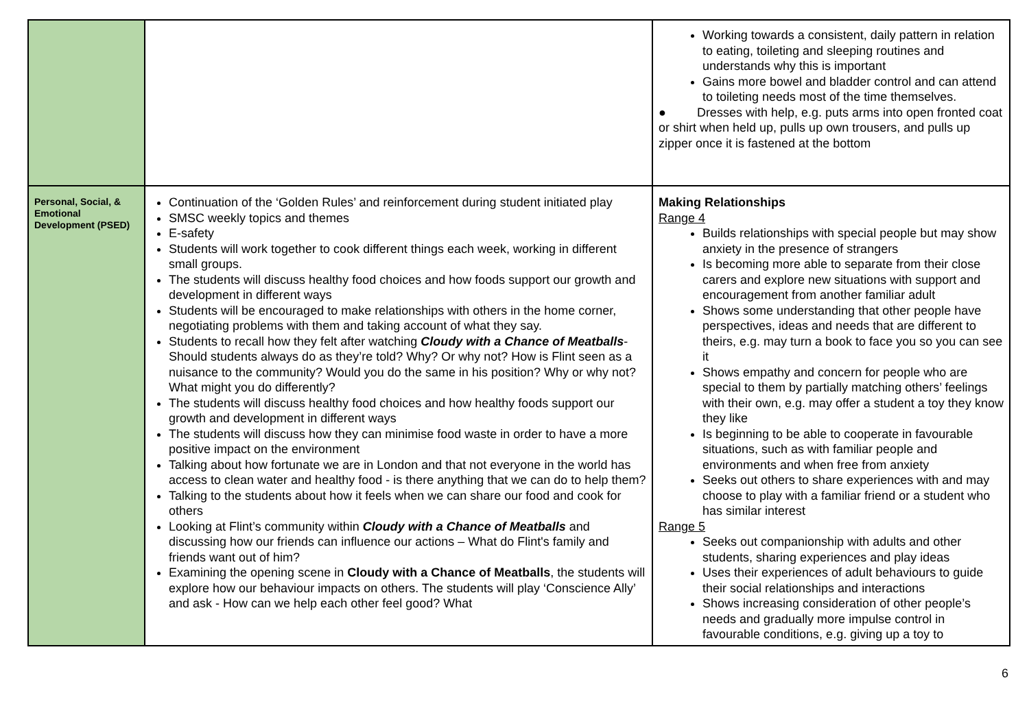| | | Working towards a consistent, daily pattern in relation to eating, toileting and sleeping routines and understands why this is important Gains more bowel and bladder control and can attend to toileting needs most of the time themselves. ● Dresses with help, e.g. puts arms into open fronted coat or shirt when held up, pulls up own trousers, and pulls up zipper once it is fastened at the bottom |
| Personal, Social, & Emotional Development (PSED) | Continuation of the ‘Golden Rules’ and reinforcement during student initiated play SMSC weekly topics and themes E-safety Students will work together to cook different things each week, working in different small groups. The students will discuss healthy food choices and how foods support our growth and development in different ways Students will be encouraged to make relationships with others in the home corner, negotiating problems with them and taking account of what they say. Students to recall how they felt after watching Cloudy with a Chance of Meatballs - Should students always do as they’re told? Why? Or why not? How is Flint seen as a nuisance to the community? Would you do the same in his position? Why or why not? What might you do differently? The students will discuss healthy food choices and how healthy foods support our growth and development in different ways The students will discuss how they can minimise food waste in order to have a more positive impact on the environment Talking about how fortunate we are in London and that not everyone in the world has access to clean water and healthy food - is there anything that we can do to help them? Talking to the students about how it feels when we can share our food and cook for others Looking at Flint’s community within Cloudy with a Chance of Meatballs and discussing how our friends can influence our actions – What do Flint's family and friends want out of him? Examining the opening scene in Cloudy with a Chance of Meatballs , the students will explore how our behaviour impacts on others. The students will play ‘Conscience Ally’ and ask - How can we help each other feel good? What | Making Relationships Range 4 Builds relationships with special people but may show anxiety in the presence of strangers Is becoming more able to separate from their close carers and explore new situations with support and encouragement from another familiar adult Shows some understanding that other people have perspectives, ideas and needs that are different to theirs, e.g. may turn a book to face you so you can see it Shows empathy and concern for people who are special to them by partially matching others’ feelings with their own, e.g. may offer a student a toy they know they like Is beginning to be able to cooperate in favourable situations, such as with familiar people and environments and when free from anxiety Seeks out others to share experiences with and may choose to play with a familiar friend or a student who has similar interest Range 5 Seeks out companionship with adults and other students, sharing experiences and play ideas Uses their experiences of adult behaviours to guide their social relationships and interactions Shows increasing consideration of other people’s needs and gradually more impulse control in favourable conditions, e.g. giving up a toy to |
6